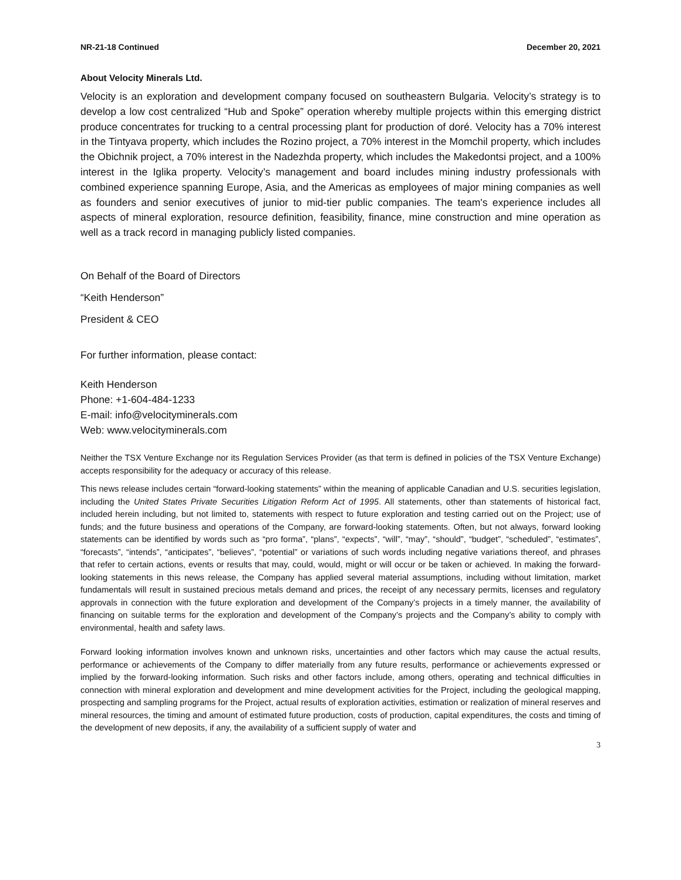NR-21-18 Continued December 20, 2021
About Velocity Minerals Ltd.
Velocity is an exploration and development company focused on southeastern Bulgaria. Velocity’s strategy is to develop a low cost centralized “Hub and Spoke” operation whereby multiple projects within this emerging district produce concentrates for trucking to a central processing plant for production of doré. Velocity has a 70% interest in the Tintyava property, which includes the Rozino project, a 70% interest in the Momchil property, which includes the Obichnik project, a 70% interest in the Nadezhda property, which includes the Makedontsi project, and a 100% interest in the Iglika property. Velocity’s management and board includes mining industry professionals with combined experience spanning Europe, Asia, and the Americas as employees of major mining companies as well as founders and senior executives of junior to mid-tier public companies. The team's experience includes all aspects of mineral exploration, resource definition, feasibility, finance, mine construction and mine operation as well as a track record in managing publicly listed companies.
On Behalf of the Board of Directors
“Keith Henderson”
President & CEO
For further information, please contact:
Keith Henderson
Phone: +1-604-484-1233
E-mail: info@velocityminerals.com
Web: www.velocityminerals.com
Neither the TSX Venture Exchange nor its Regulation Services Provider (as that term is defined in policies of the TSX Venture Exchange) accepts responsibility for the adequacy or accuracy of this release.
This news release includes certain “forward-looking statements” within the meaning of applicable Canadian and U.S. securities legislation, including the United States Private Securities Litigation Reform Act of 1995. All statements, other than statements of historical fact, included herein including, but not limited to, statements with respect to future exploration and testing carried out on the Project; use of funds; and the future business and operations of the Company, are forward-looking statements. Often, but not always, forward looking statements can be identified by words such as “pro forma”, “plans”, “expects”, “will”, “may”, “should”, “budget”, “scheduled”, “estimates”, “forecasts”, “intends”, “anticipates”, “believes”, “potential” or variations of such words including negative variations thereof, and phrases that refer to certain actions, events or results that may, could, would, might or will occur or be taken or achieved. In making the forward-looking statements in this news release, the Company has applied several material assumptions, including without limitation, market fundamentals will result in sustained precious metals demand and prices, the receipt of any necessary permits, licenses and regulatory approvals in connection with the future exploration and development of the Company’s projects in a timely manner, the availability of financing on suitable terms for the exploration and development of the Company’s projects and the Company’s ability to comply with environmental, health and safety laws.
Forward looking information involves known and unknown risks, uncertainties and other factors which may cause the actual results, performance or achievements of the Company to differ materially from any future results, performance or achievements expressed or implied by the forward-looking information. Such risks and other factors include, among others, operating and technical difficulties in connection with mineral exploration and development and mine development activities for the Project, including the geological mapping, prospecting and sampling programs for the Project, actual results of exploration activities, estimation or realization of mineral reserves and mineral resources, the timing and amount of estimated future production, costs of production, capital expenditures, the costs and timing of the development of new deposits, if any, the availability of a sufficient supply of water and
3